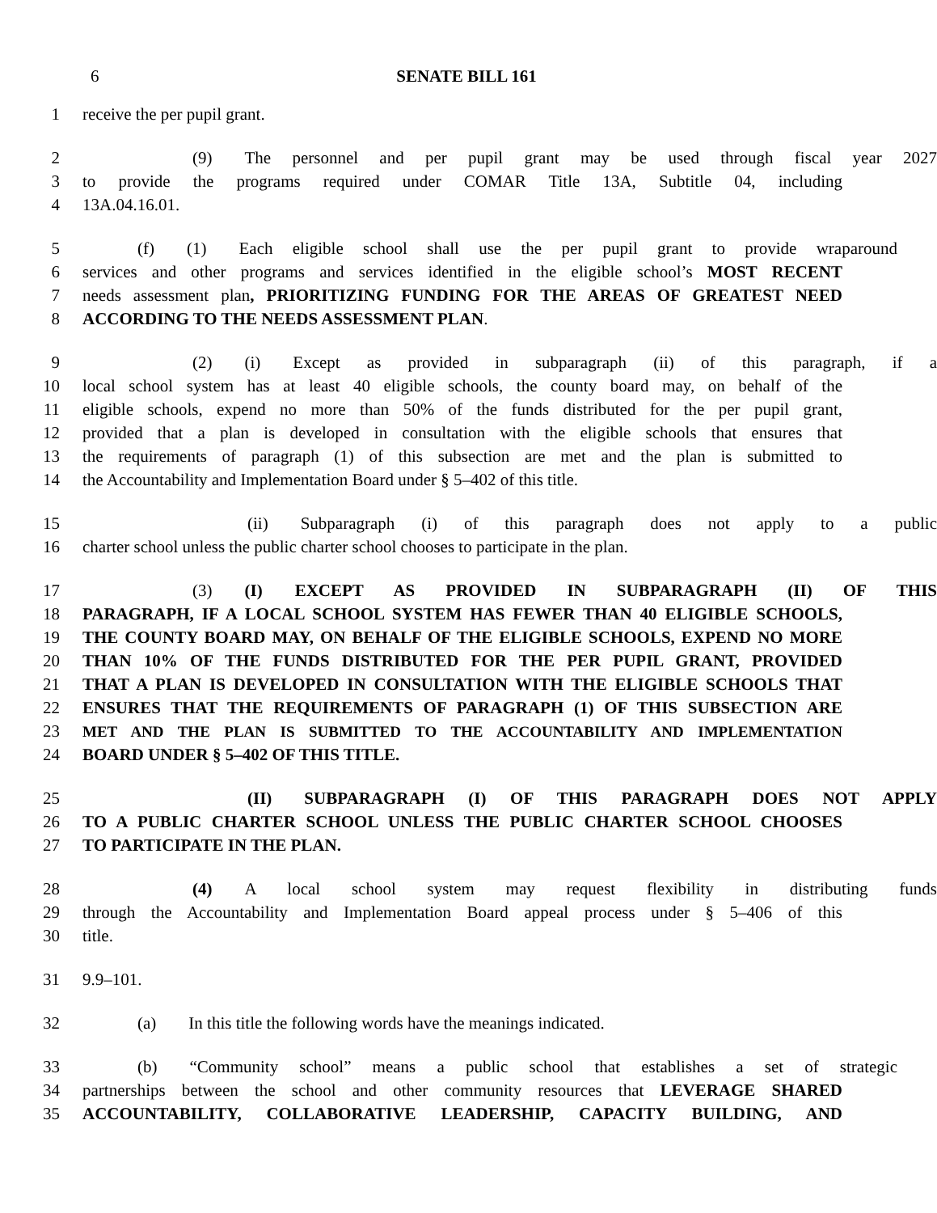6 SENATE BILL 161
1 receive the per pupil grant.
2 (9) The personnel and per pupil grant may be used through fiscal year 2027
3 to provide the programs required under COMAR Title 13A, Subtitle 04, including
4 13A.04.16.01.
5 (f) (1) Each eligible school shall use the per pupil grant to provide wraparound
6 services and other programs and services identified in the eligible school’s MOST RECENT
7 needs assessment plan, PRIORITIZING FUNDING FOR THE AREAS OF GREATEST NEED
8 ACCORDING TO THE NEEDS ASSESSMENT PLAN.
9 (2) (i) Except as provided in subparagraph (ii) of this paragraph, if a
10 local school system has at least 40 eligible schools, the county board may, on behalf of the
11 eligible schools, expend no more than 50% of the funds distributed for the per pupil grant,
12 provided that a plan is developed in consultation with the eligible schools that ensures that
13 the requirements of paragraph (1) of this subsection are met and the plan is submitted to
14 the Accountability and Implementation Board under § 5–402 of this title.
15 (ii) Subparagraph (i) of this paragraph does not apply to a public
16 charter school unless the public charter school chooses to participate in the plan.
17 (3) (I) EXCEPT AS PROVIDED IN SUBPARAGRAPH (II) OF THIS
18 PARAGRAPH, IF A LOCAL SCHOOL SYSTEM HAS FEWER THAN 40 ELIGIBLE SCHOOLS,
19 THE COUNTY BOARD MAY, ON BEHALF OF THE ELIGIBLE SCHOOLS, EXPEND NO MORE
20 THAN 10% OF THE FUNDS DISTRIBUTED FOR THE PER PUPIL GRANT, PROVIDED
21 THAT A PLAN IS DEVELOPED IN CONSULTATION WITH THE ELIGIBLE SCHOOLS THAT
22 ENSURES THAT THE REQUIREMENTS OF PARAGRAPH (1) OF THIS SUBSECTION ARE
23 MET AND THE PLAN IS SUBMITTED TO THE ACCOUNTABILITY AND IMPLEMENTATION
24 BOARD UNDER § 5–402 OF THIS TITLE.
25 (II) SUBPARAGRAPH (I) OF THIS PARAGRAPH DOES NOT APPLY
26 TO A PUBLIC CHARTER SCHOOL UNLESS THE PUBLIC CHARTER SCHOOL CHOOSES
27 TO PARTICIPATE IN THE PLAN.
28 (4) A local school system may request flexibility in distributing funds
29 through the Accountability and Implementation Board appeal process under § 5–406 of this
30 title.
31 9.9–101.
32 (a) In this title the following words have the meanings indicated.
33 (b) “Community school” means a public school that establishes a set of strategic
34 partnerships between the school and other community resources that LEVERAGE SHARED
35 ACCOUNTABILITY, COLLABORATIVE LEADERSHIP, CAPACITY BUILDING, AND